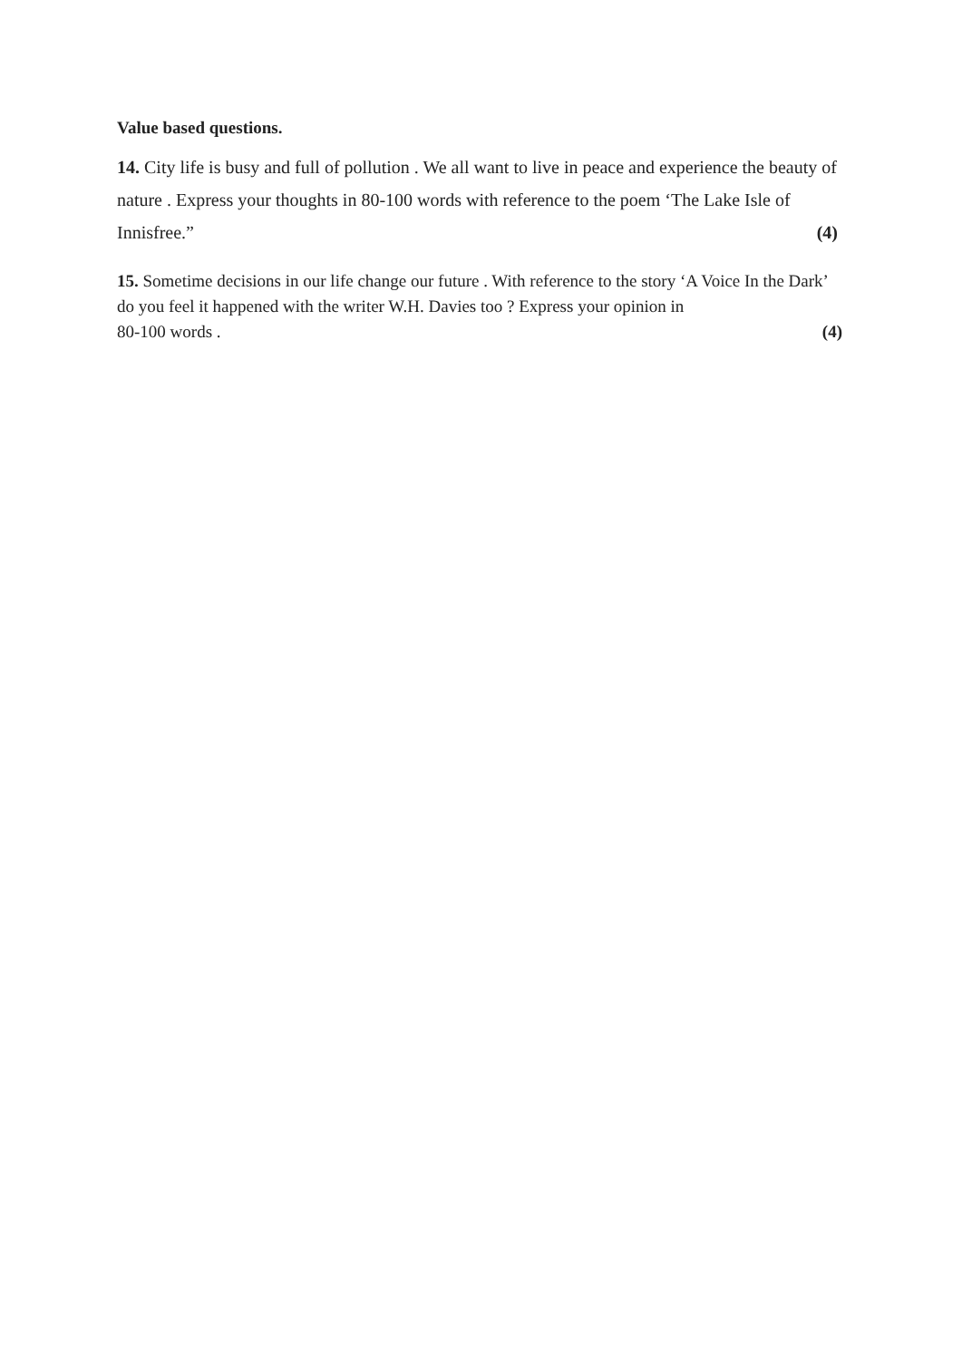Value based questions.
14. City life is busy and full of pollution . We all want to live in peace and experience the beauty of nature . Express your thoughts in 80-100 words with reference to the poem ‘The Lake Isle of Innisfree.” (4)
15. Sometime decisions in our life change our future . With reference to the story ‘A Voice In the Dark’ do you feel it happened with the writer W.H. Davies too ? Express your opinion in
80-100 words . (4)